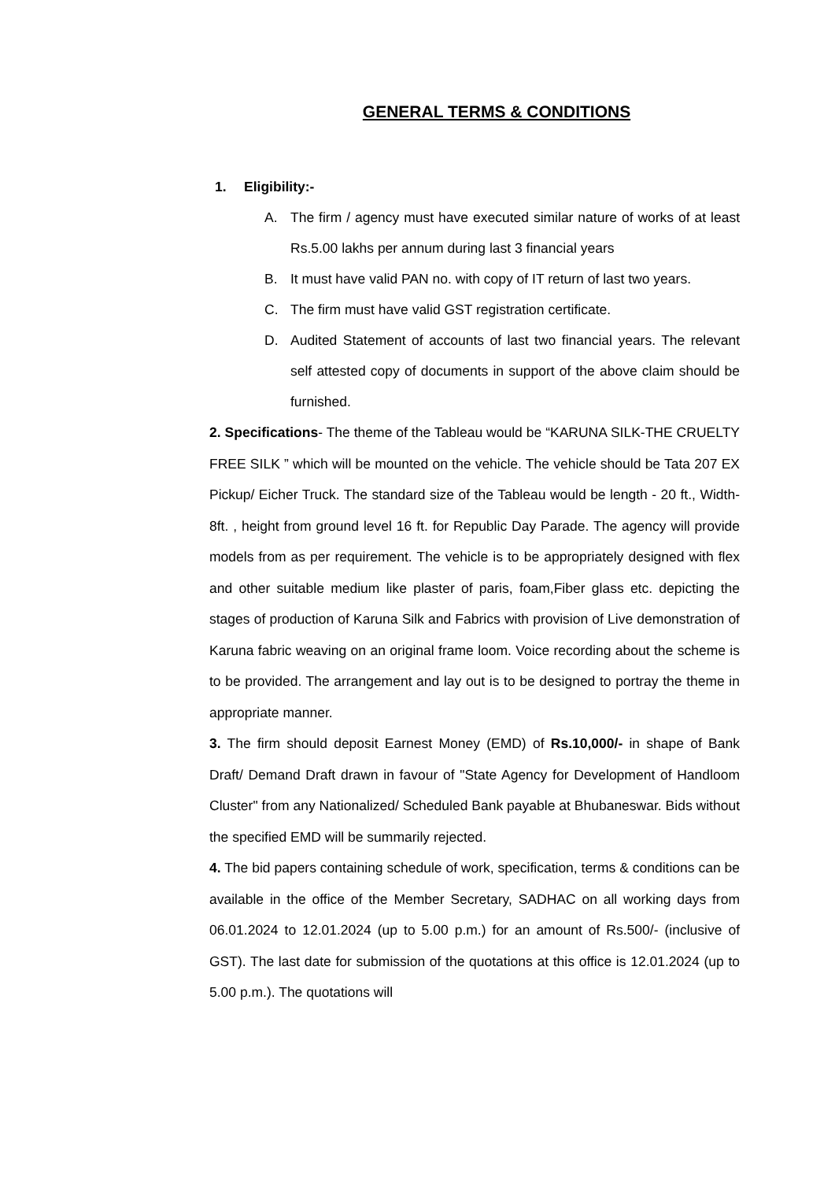GENERAL TERMS & CONDITIONS
1. Eligibility:-
A. The firm / agency must have executed similar nature of works of at least Rs.5.00 lakhs per annum during last 3 financial years
B. It must have valid PAN no. with copy of IT return of last two years.
C. The firm must have valid GST registration certificate.
D. Audited Statement of accounts of last two financial years. The relevant self attested copy of documents in support of the above claim should be furnished.
2. Specifications- The theme of the Tableau would be “KARUNA SILK-THE CRUELTY FREE SILK ” which will be mounted on the vehicle. The vehicle should be Tata 207 EX Pickup/ Eicher Truck. The standard size of the Tableau would be length - 20 ft., Width- 8ft. , height from ground level 16 ft. for Republic Day Parade. The agency will provide models from as per requirement. The vehicle is to be appropriately designed with flex and other suitable medium like plaster of paris, foam,Fiber glass etc. depicting the stages of production of Karuna Silk and Fabrics with provision of Live demonstration of Karuna fabric weaving on an original frame loom. Voice recording about the scheme is to be provided. The arrangement and lay out is to be designed to portray the theme in appropriate manner.
3. The firm should deposit Earnest Money (EMD) of Rs.10,000/- in shape of Bank Draft/ Demand Draft drawn in favour of "State Agency for Development of Handloom Cluster" from any Nationalized/ Scheduled Bank payable at Bhubaneswar. Bids without the specified EMD will be summarily rejected.
4. The bid papers containing schedule of work, specification, terms & conditions can be available in the office of the Member Secretary, SADHAC on all working days from 06.01.2024 to 12.01.2024 (up to 5.00 p.m.) for an amount of Rs.500/- (inclusive of GST). The last date for submission of the quotations at this office is 12.01.2024 (up to 5.00 p.m.). The quotations will